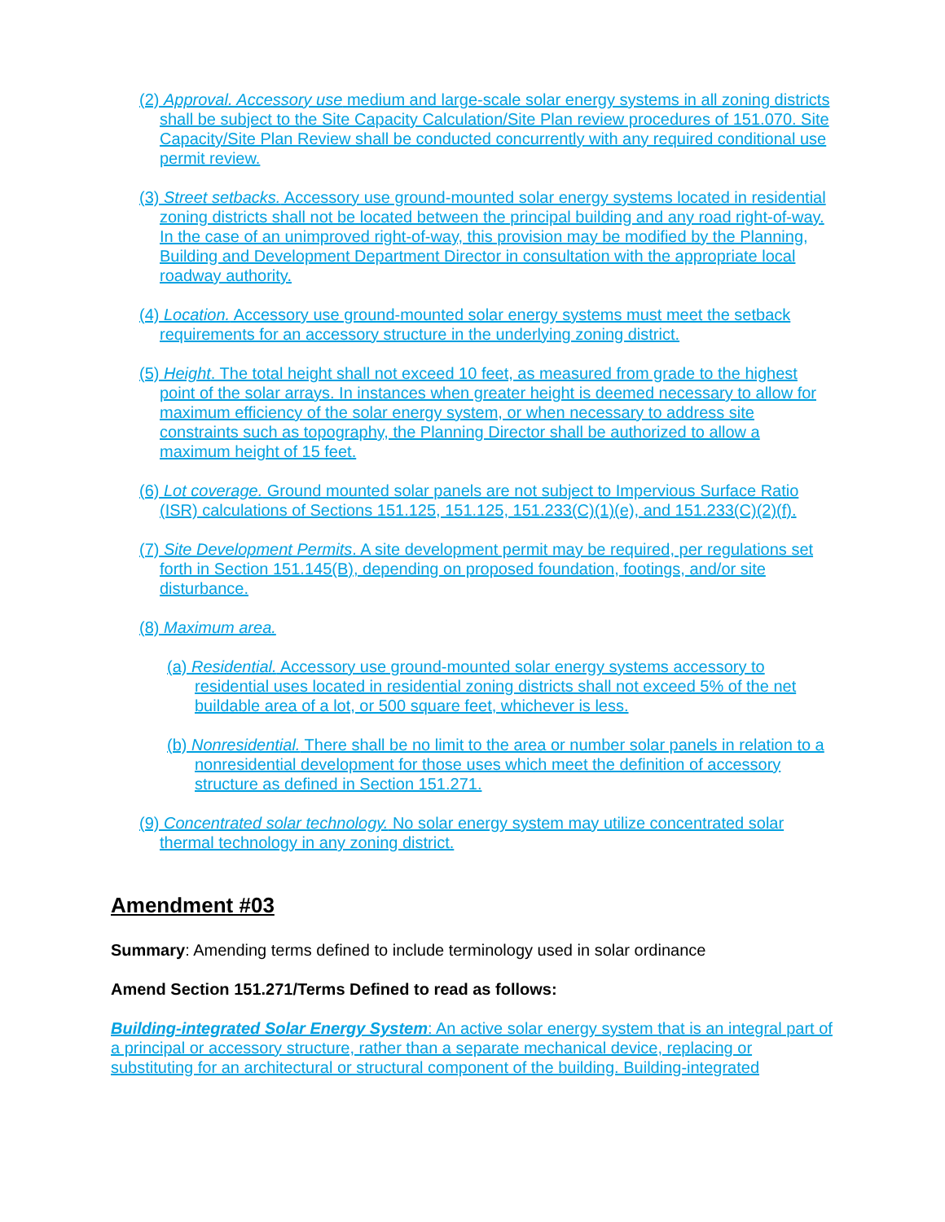(2) Approval. Accessory use medium and large-scale solar energy systems in all zoning districts shall be subject to the Site Capacity Calculation/Site Plan review procedures of 151.070. Site Capacity/Site Plan Review shall be conducted concurrently with any required conditional use permit review.
(3) Street setbacks. Accessory use ground-mounted solar energy systems located in residential zoning districts shall not be located between the principal building and any road right-of-way. In the case of an unimproved right-of-way, this provision may be modified by the Planning, Building and Development Department Director in consultation with the appropriate local roadway authority.
(4) Location. Accessory use ground-mounted solar energy systems must meet the setback requirements for an accessory structure in the underlying zoning district.
(5) Height. The total height shall not exceed 10 feet, as measured from grade to the highest point of the solar arrays. In instances when greater height is deemed necessary to allow for maximum efficiency of the solar energy system, or when necessary to address site constraints such as topography, the Planning Director shall be authorized to allow a maximum height of 15 feet.
(6) Lot coverage. Ground mounted solar panels are not subject to Impervious Surface Ratio (ISR) calculations of Sections 151.125, 151.125, 151.233(C)(1)(e), and 151.233(C)(2)(f).
(7) Site Development Permits. A site development permit may be required, per regulations set forth in Section 151.145(B), depending on proposed foundation, footings, and/or site disturbance.
(8) Maximum area.
(a) Residential. Accessory use ground-mounted solar energy systems accessory to residential uses located in residential zoning districts shall not exceed 5% of the net buildable area of a lot, or 500 square feet, whichever is less.
(b) Nonresidential. There shall be no limit to the area or number solar panels in relation to a nonresidential development for those uses which meet the definition of accessory structure as defined in Section 151.271.
(9) Concentrated solar technology. No solar energy system may utilize concentrated solar thermal technology in any zoning district.
Amendment #03
Summary: Amending terms defined to include terminology used in solar ordinance
Amend Section 151.271/Terms Defined to read as follows:
Building-integrated Solar Energy System: An active solar energy system that is an integral part of a principal or accessory structure, rather than a separate mechanical device, replacing or substituting for an architectural or structural component of the building. Building-integrated